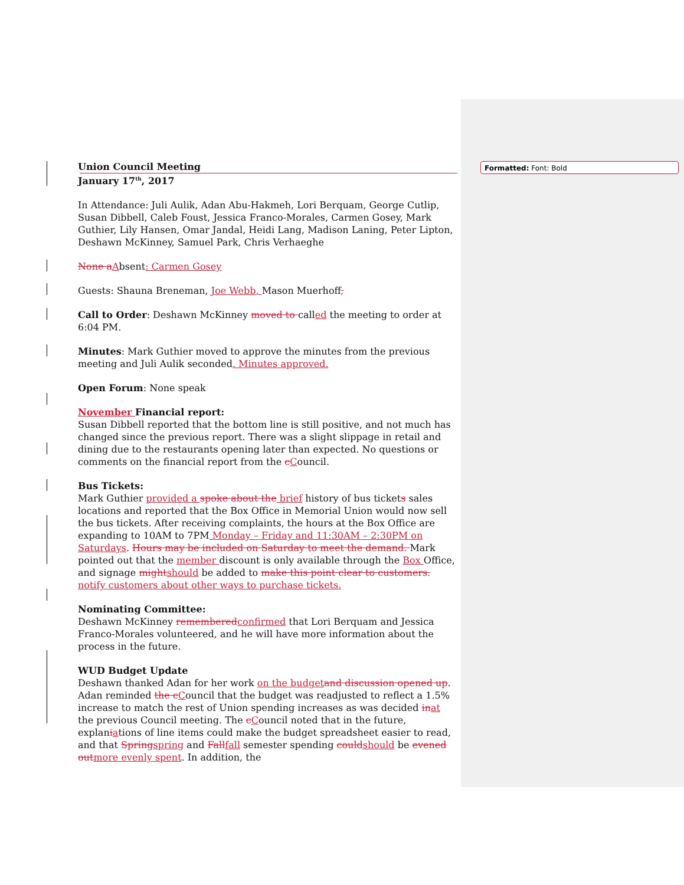Formatted: Font: Bold
Union Council Meeting
January 17<sup>th</sup>, 2017
In Attendance: Juli Aulik, Adan Abu-Hakmeh, Lori Berquam, George Cutlip, Susan Dibbell, Caleb Foust, Jessica Franco-Morales, Carmen Gosey, Mark Guthier, Lily Hansen, Omar Jandal, Heidi Lang, Madison Laning, Peter Lipton, Deshawn McKinney, Samuel Park, Chris Verhaeghe
None a Absent: Carmen Gosey
Guests: Shauna Breneman, Joe Webb, Mason Muerhoff,
Call to Order: Deshawn McKinney moved to called the meeting to order at 6:04 PM.
Minutes: Mark Guthier moved to approve the minutes from the previous meeting and Juli Aulik seconded. Minutes approved.
Open Forum: None speak
November Financial report:
Susan Dibbell reported that the bottom line is still positive, and not much has changed since the previous report. There was a slight slippage in retail and dining due to the restaurants opening later than expected. No questions or comments on the financial report from the cCouncil.
Bus Tickets:
Mark Guthier provided a spoke about the brief history of bus tickets sales locations and reported that the Box Office in Memorial Union would now sell the bus tickets. After receiving complaints, the hours at the Box Office are expanding to 10AM to 7PM Monday – Friday and 11:30AM – 2:30PM on Saturdays. Hours may be included on Saturday to meet the demand. Mark pointed out that the member discount is only available through the Box Office, and signage might should be added to make this point clear to customers. notify customers about other ways to purchase tickets.
Nominating Committee:
Deshawn McKinney remembered confirmed that Lori Berquam and Jessica Franco-Morales volunteered, and he will have more information about the process in the future.
WUD Budget Update
Deshawn thanked Adan for her work on the budget and discussion opened up. Adan reminded the c Council that the budget was readjusted to reflect a 1.5% increase to match the rest of Union spending increases as was decided in at the previous Council meeting. The cCouncil noted that in the future, explaniations of line items could make the budget spreadsheet easier to read, and that Spring spring and Fall fall semester spending could should be evened out more evenly spent. In addition, the